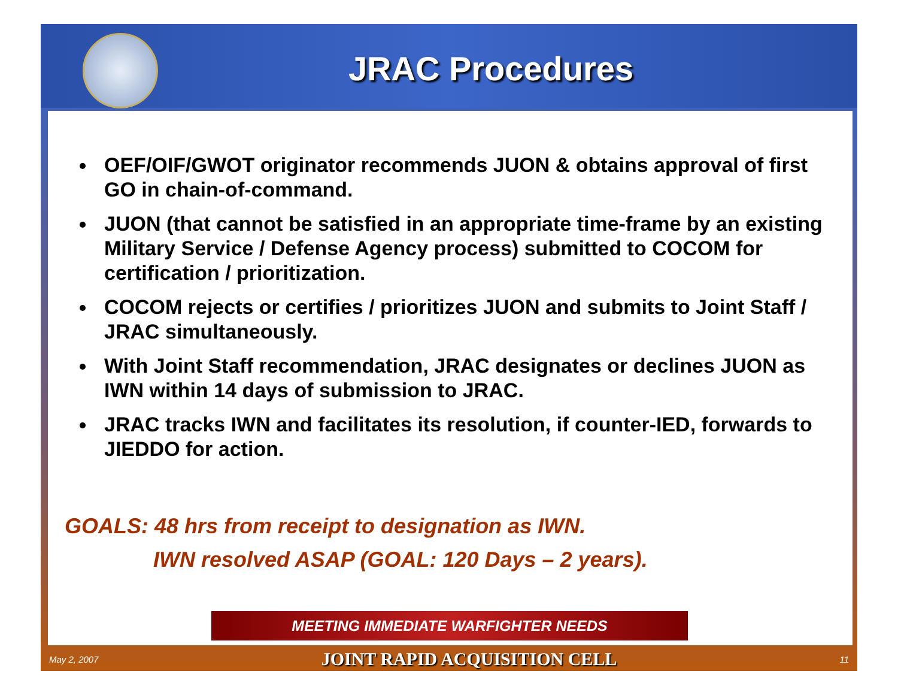JRAC Procedures
OEF/OIF/GWOT originator recommends JUON & obtains approval of first GO in chain-of-command.
JUON (that cannot be satisfied in an appropriate time-frame by an existing Military Service / Defense Agency process) submitted to COCOM for certification / prioritization.
COCOM rejects or certifies / prioritizes JUON and submits to Joint Staff / JRAC simultaneously.
With Joint Staff recommendation, JRAC designates or declines JUON as IWN within 14 days of submission to JRAC.
JRAC tracks IWN and facilitates its resolution, if counter-IED, forwards to JIEDDO for action.
GOALS: 48 hrs from receipt to designation as IWN.
IWN resolved ASAP (GOAL: 120 Days – 2 years).
MEETING IMMEDIATE WARFIGHTER NEEDS
May 2, 2007 JOINT RAPID ACQUISITION CELL 11